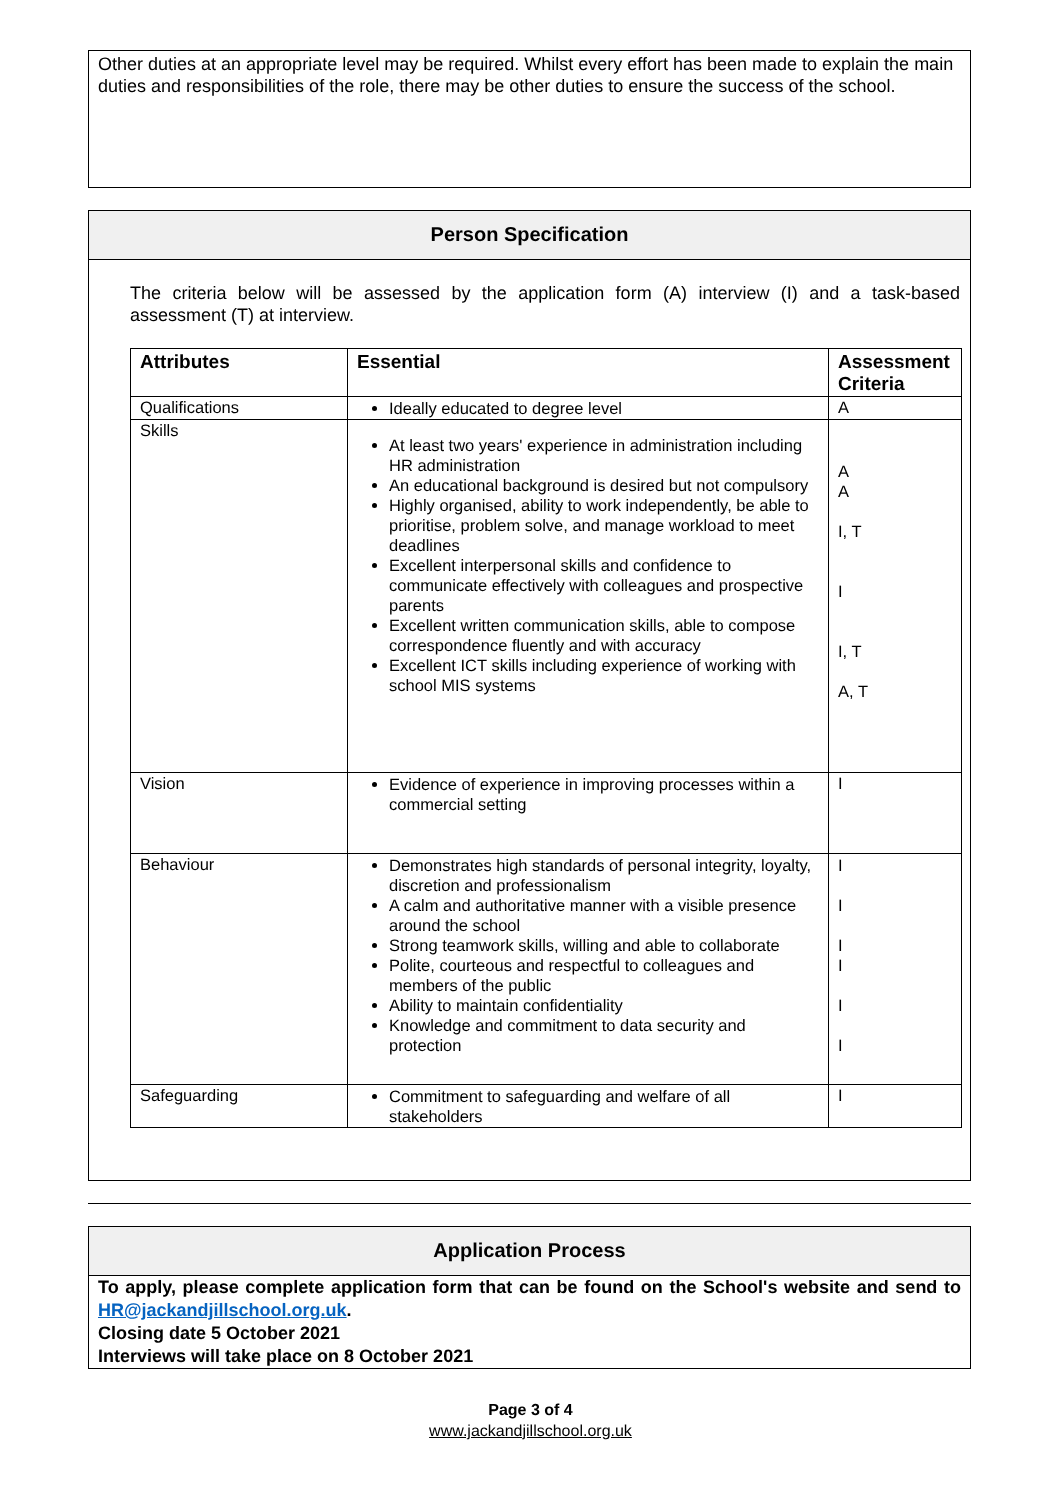Other duties at an appropriate level may be required. Whilst every effort has been made to explain the main duties and responsibilities of the role, there may be other duties to ensure the success of the school.
Person Specification
The criteria below will be assessed by the application form (A) interview (I) and a task-based assessment (T) at interview.
| Attributes | Essential | Assessment Criteria |
| --- | --- | --- |
| Qualifications | Ideally educated to degree level | A |
| Skills | At least two years' experience in administration including HR administration An educational background is desired but not compulsory Highly organised, ability to work independently, be able to prioritise, problem solve, and manage workload to meet deadlines Excellent interpersonal skills and confidence to communicate effectively with colleagues and prospective parents Excellent written communication skills, able to compose correspondence fluently and with accuracy Excellent ICT skills including experience of working with school MIS systems | A A I, T I I, T A, T |
| Vision | Evidence of experience in improving processes within a commercial setting | I |
| Behaviour | Demonstrates high standards of personal integrity, loyalty, discretion and professionalism A calm and authoritative manner with a visible presence around the school Strong teamwork skills, willing and able to collaborate Polite, courteous and respectful to colleagues and members of the public Ability to maintain confidentiality Knowledge and commitment to data security and protection | I I I I I I |
| Safeguarding | Commitment to safeguarding and welfare of all stakeholders | I |
Application Process
To apply, please complete application form that can be found on the School's website and send to HR@jackandjillschool.org.uk.
Closing date 5 October 2021
Interviews will take place on 8 October 2021
Page 3 of 4
www.jackandjillschool.org.uk